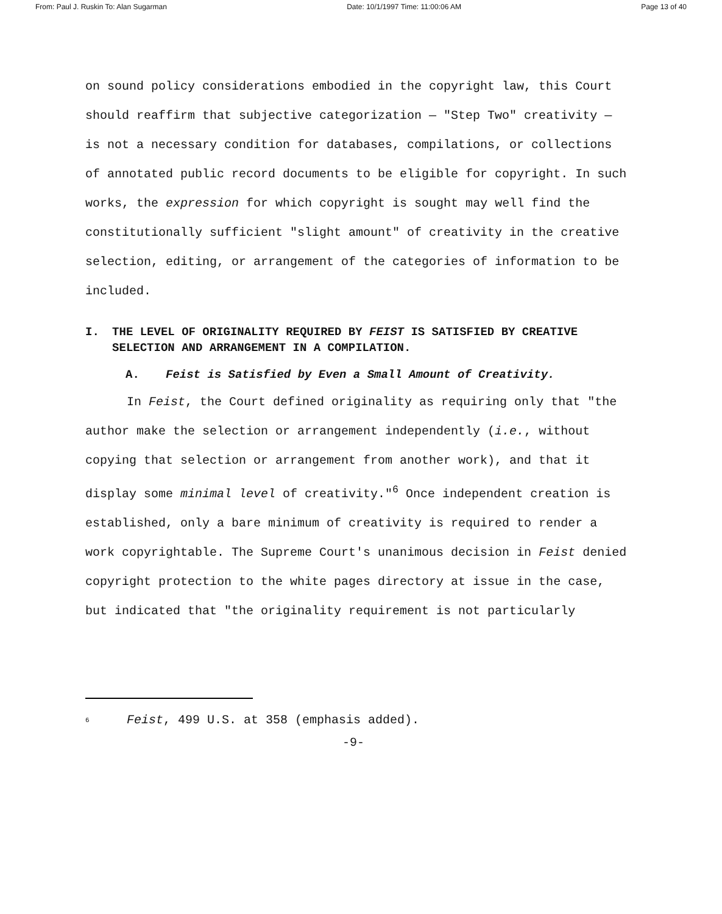From: Paul J. Ruskin To: Alan Sugarman Date: 10/1/1997 Time: 11:00:06 AM Page 13 of 40
on sound policy considerations embodied in the copyright law, this Court should reaffirm that subjective categorization — "Step Two" creativity — is not a necessary condition for databases, compilations, or collections of annotated public record documents to be eligible for copyright. In such works, the expression for which copyright is sought may well find the constitutionally sufficient "slight amount" of creativity in the creative selection, editing, or arrangement of the categories of information to be included.
I. THE LEVEL OF ORIGINALITY REQUIRED BY FEIST IS SATISFIED BY CREATIVE SELECTION AND ARRANGEMENT IN A COMPILATION.
A. Feist is Satisfied by Even a Small Amount of Creativity.
In Feist, the Court defined originality as requiring only that "the author make the selection or arrangement independently (i.e., without copying that selection or arrangement from another work), and that it display some minimal level of creativity."<sup>6</sup> Once independent creation is established, only a bare minimum of creativity is required to render a work copyrightable. The Supreme Court's unanimous decision in Feist denied copyright protection to the white pages directory at issue in the case, but indicated that "the originality requirement is not particularly
<sup>6</sup> Feist, 499 U.S. at 358 (emphasis added).
-9-